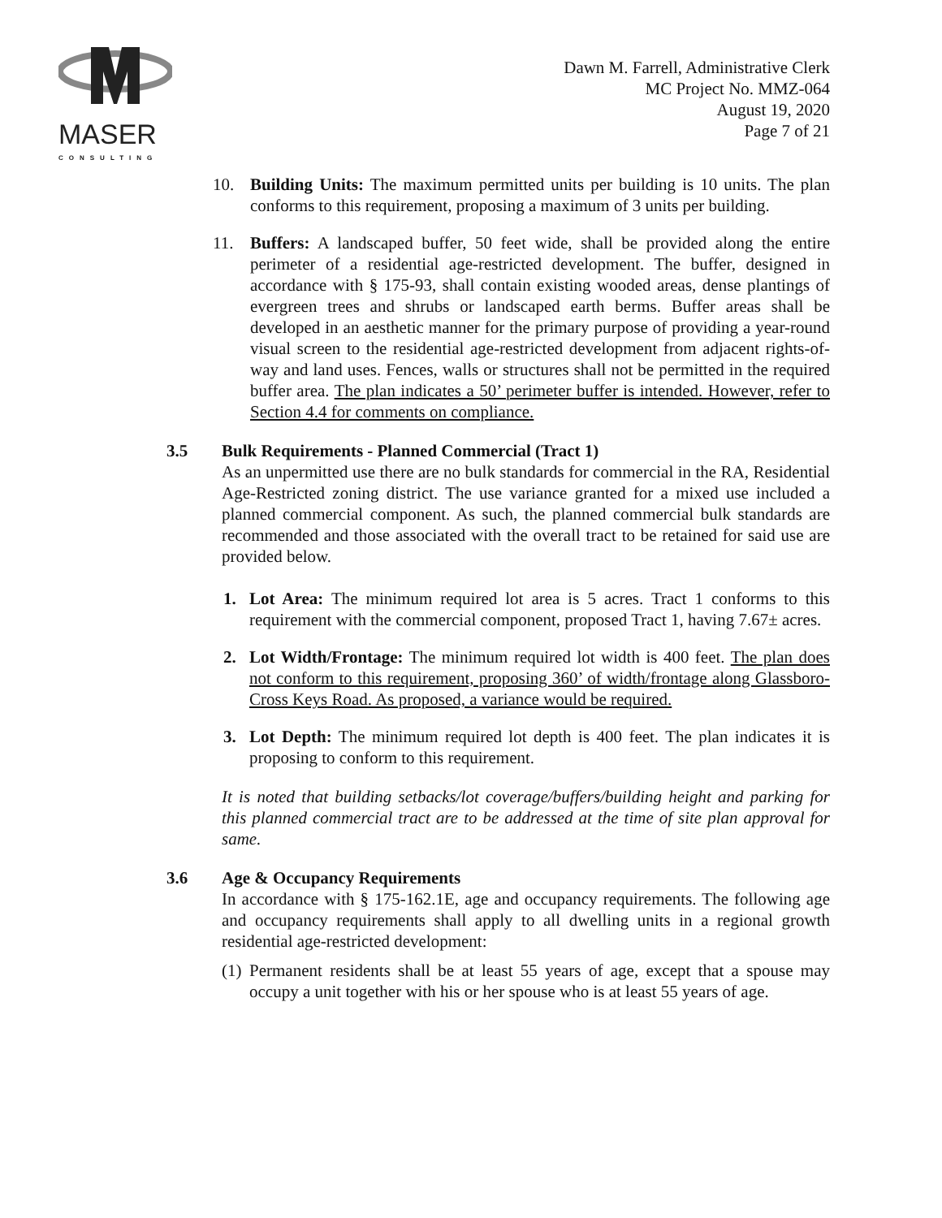MASER
CONSULTING
Dawn M. Farrell, Administrative Clerk
MC Project No. MMZ-064
August 19, 2020
Page 7 of 21
10. Building Units: The maximum permitted units per building is 10 units. The plan conforms to this requirement, proposing a maximum of 3 units per building.
11. Buffers: A landscaped buffer, 50 feet wide, shall be provided along the entire perimeter of a residential age-restricted development. The buffer, designed in accordance with § 175-93, shall contain existing wooded areas, dense plantings of evergreen trees and shrubs or landscaped earth berms. Buffer areas shall be developed in an aesthetic manner for the primary purpose of providing a year-round visual screen to the residential age-restricted development from adjacent rights-of-way and land uses. Fences, walls or structures shall not be permitted in the required buffer area. The plan indicates a 50’ perimeter buffer is intended. However, refer to Section 4.4 for comments on compliance.
3.5 Bulk Requirements - Planned Commercial (Tract 1)
As an unpermitted use there are no bulk standards for commercial in the RA, Residential Age-Restricted zoning district. The use variance granted for a mixed use included a planned commercial component. As such, the planned commercial bulk standards are recommended and those associated with the overall tract to be retained for said use are provided below.
1. Lot Area: The minimum required lot area is 5 acres. Tract 1 conforms to this requirement with the commercial component, proposed Tract 1, having 7.67± acres.
2. Lot Width/Frontage: The minimum required lot width is 400 feet. The plan does not conform to this requirement, proposing 360’ of width/frontage along Glassboro-Cross Keys Road. As proposed, a variance would be required.
3. Lot Depth: The minimum required lot depth is 400 feet. The plan indicates it is proposing to conform to this requirement.
It is noted that building setbacks/lot coverage/buffers/building height and parking for this planned commercial tract are to be addressed at the time of site plan approval for same.
3.6 Age & Occupancy Requirements
In accordance with § 175-162.1E, age and occupancy requirements. The following age and occupancy requirements shall apply to all dwelling units in a regional growth residential age-restricted development:
(1)
Permanent residents shall be at least 55 years of age, except that a spouse may occupy a unit together with his or her spouse who is at least 55 years of age.